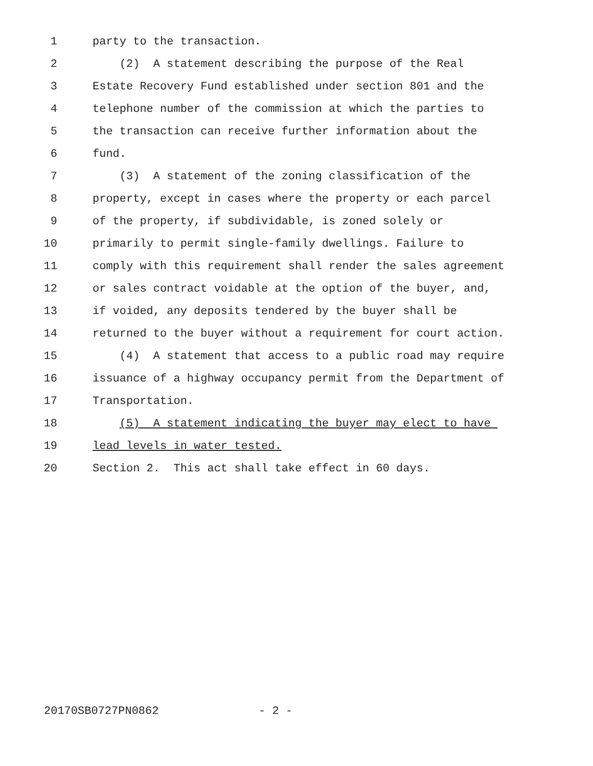1 party to the transaction.
2 (2) A statement describing the purpose of the Real
3 Estate Recovery Fund established under section 801 and the
4 telephone number of the commission at which the parties to
5 the transaction can receive further information about the
6 fund.
7 (3) A statement of the zoning classification of the
8 property, except in cases where the property or each parcel
9 of the property, if subdividable, is zoned solely or
10 primarily to permit single-family dwellings. Failure to
11 comply with this requirement shall render the sales agreement
12 or sales contract voidable at the option of the buyer, and,
13 if voided, any deposits tendered by the buyer shall be
14 returned to the buyer without a requirement for court action.
15 (4) A statement that access to a public road may require
16 issuance of a highway occupancy permit from the Department of
17 Transportation.
18 (5) A statement indicating the buyer may elect to have
19 lead levels in water tested.
20 Section 2. This act shall take effect in 60 days.
20170SB0727PN0862 - 2 -